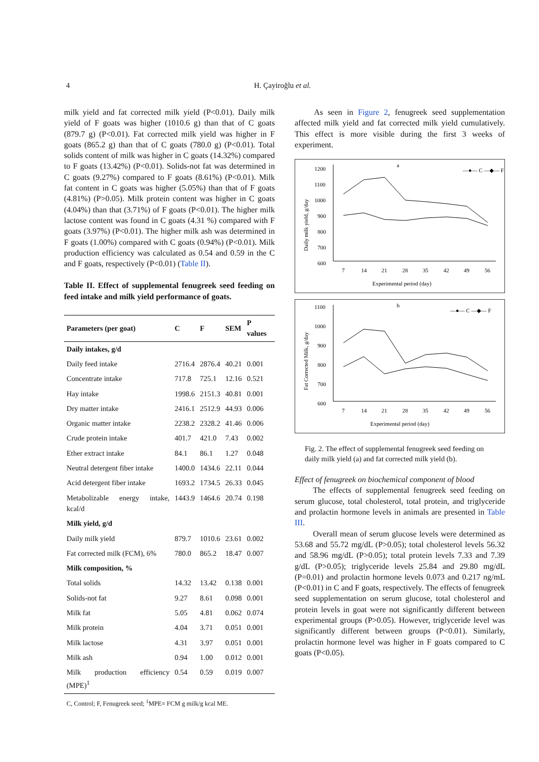4 H. Çayiroğlu et al.
milk yield and fat corrected milk yield (P<0.01). Daily milk yield of F goats was higher (1010.6 g) than that of C goats (879.7 g) (P<0.01). Fat corrected milk yield was higher in F goats (865.2 g) than that of C goats (780.0 g) (P<0.01). Total solids content of milk was higher in C goats (14.32%) compared to F goats (13.42%) (P<0.01). Solids-not fat was determined in C goats (9.27%) compared to F goats (8.61%) (P<0.01). Milk fat content in C goats was higher (5.05%) than that of F goats (4.81%) (P>0.05). Milk protein content was higher in C goats (4.04%) than that (3.71%) of F goats (P<0.01). The higher milk lactose content was found in C goats (4.31 %) compared with F goats (3.97%) (P<0.01). The higher milk ash was determined in F goats (1.00%) compared with C goats (0.94%) (P<0.01). Milk production efficiency was calculated as 0.54 and 0.59 in the C and F goats, respectively (P<0.01) (Table II).
Table II. Effect of supplemental fenugreek seed feeding on feed intake and milk yield performance of goats.
| Parameters (per goat) | C | F | SEM | P values |
| --- | --- | --- | --- | --- |
| Daily intakes, g/d | | | | |
| Daily feed intake | 2716.4 | 2876.4 | 40.21 | 0.001 |
| Concentrate intake | 717.8 | 725.1 | 12.16 | 0.521 |
| Hay intake | 1998.6 | 2151.3 | 40.81 | 0.001 |
| Dry matter intake | 2416.1 | 2512.9 | 44.93 | 0.006 |
| Organic matter intake | 2238.2 | 2328.2 | 41.46 | 0.006 |
| Crude protein intake | 401.7 | 421.0 | 7.43 | 0.002 |
| Ether extract intake | 84.1 | 86.1 | 1.27 | 0.048 |
| Neutral detergent fiber intake | 1400.0 | 1434.6 | 22.11 | 0.044 |
| Acid detergent fiber intake | 1693.2 | 1734.5 | 26.33 | 0.045 |
| Metabolizable energy intake, kcal/d | 1443.9 | 1464.6 | 20.74 | 0.198 |
| Milk yield, g/d | | | | |
| Daily milk yield | 879.7 | 1010.6 | 23.61 | 0.002 |
| Fat corrected milk (FCM), 6% | 780.0 | 865.2 | 18.47 | 0.007 |
| Milk composition, % | | | | |
| Total solids | 14.32 | 13.42 | 0.138 | 0.001 |
| Solids-not fat | 9.27 | 8.61 | 0.098 | 0.001 |
| Milk fat | 5.05 | 4.81 | 0.062 | 0.074 |
| Milk protein | 4.04 | 3.71 | 0.051 | 0.001 |
| Milk lactose | 4.31 | 3.97 | 0.051 | 0.001 |
| Milk ash | 0.94 | 1.00 | 0.012 | 0.001 |
| Milk production efficiency (MPE)<sup>1</sup> | 0.54 | 0.59 | 0.019 | 0.007 |
| C, Control; F, Fenugreek seed; <sup>1</sup>MPE= FCM g milk/g kcal ME. | | | | |
As seen in Figure 2, fenugreek seed supplementation affected milk yield and fat corrected milk yield cumulatively. This effect is more visible during the first 3 weeks of experiment.
a
—●— C —◆— F
1200
1100
1000
900
800
700
600
Daily milk yield, g/day
7
14
21
28
35
42
49
56
Experimental period (day)
b
—●— C —◆— F
1100
1000
900
800
700
600
Fat Corrected Milk, g/day
7
14
21
28
35
42
49
56
Experimental period (day)
Fig. 2. The effect of supplemental fenugreek seed feeding on daily milk yield (a) and fat corrected milk yield (b).
Effect of fenugreek on biochemical component of blood
The effects of supplemental fenugreek seed feeding on serum glucose, total cholesterol, total protein, and triglyceride and prolactin hormone levels in animals are presented in Table III.
Overall mean of serum glucose levels were determined as 53.68 and 55.72 mg/dL (P>0.05); total cholesterol levels 56.32 and 58.96 mg/dL (P>0.05); total protein levels 7.33 and 7.39 g/dL (P>0.05); triglyceride levels 25.84 and 29.80 mg/dL (P=0.01) and prolactin hormone levels 0.073 and 0.217 ng/mL (P<0.01) in C and F goats, respectively. The effects of fenugreek seed supplementation on serum glucose, total cholesterol and protein levels in goat were not significantly different between experimental groups (P>0.05). However, triglyceride level was significantly different between groups (P<0.01). Similarly, prolactin hormone level was higher in F goats compared to C goats (P<0.05).